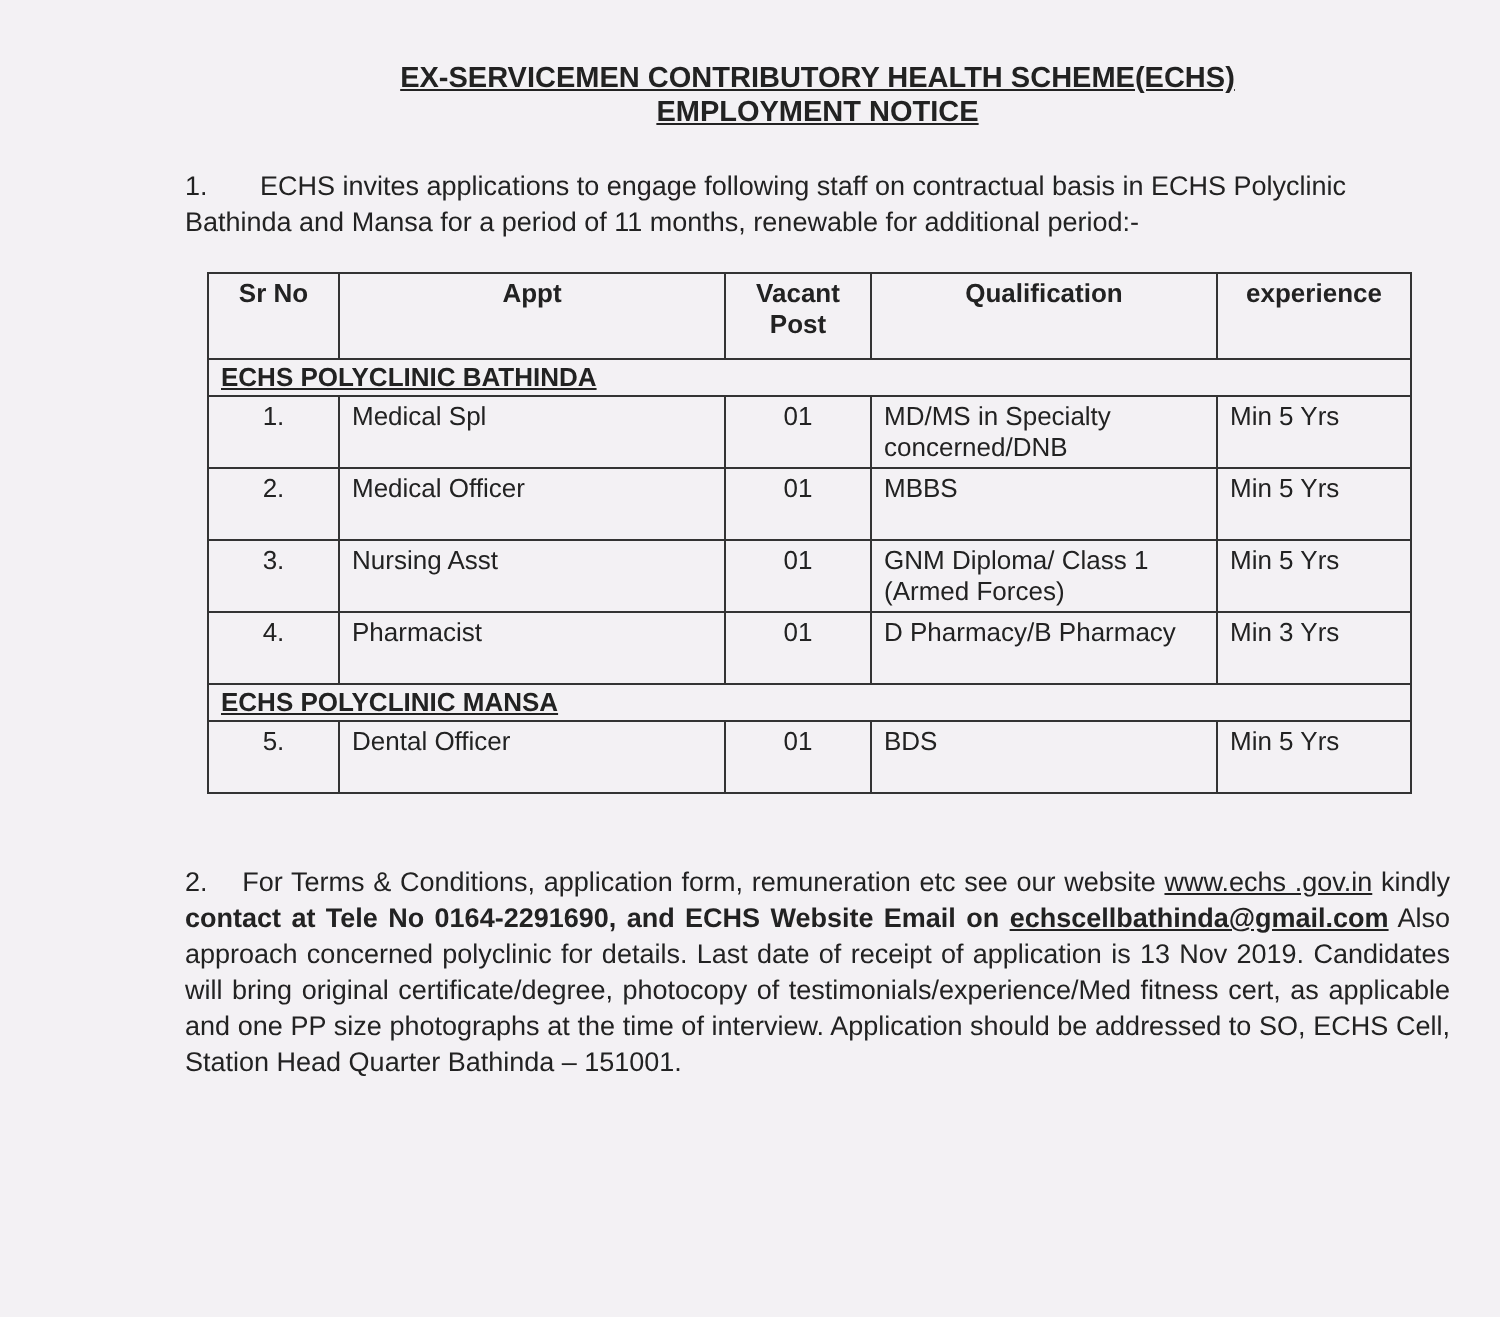EX-SERVICEMEN CONTRIBUTORY HEALTH SCHEME(ECHS)
EMPLOYMENT NOTICE
1. ECHS invites applications to engage following staff on contractual basis in ECHS Polyclinic Bathinda and Mansa for a period of 11 months, renewable for additional period:-
| Sr No | Appt | Vacant Post | Qualification | experience |
| --- | --- | --- | --- | --- |
| ECHS POLYCLINIC BATHINDA | | | | |
| 1. | Medical Spl | 01 | MD/MS in Specialty concerned/DNB | Min 5 Yrs |
| 2. | Medical Officer | 01 | MBBS | Min 5 Yrs |
| 3. | Nursing Asst | 01 | GNM Diploma/ Class 1 (Armed Forces) | Min 5 Yrs |
| 4. | Pharmacist | 01 | D Pharmacy/B Pharmacy | Min 3 Yrs |
| ECHS POLYCLINIC MANSA | | | | |
| 5. | Dental Officer | 01 | BDS | Min 5 Yrs |
2. For Terms & Conditions, application form, remuneration etc see our website www.echs .gov.in kindly contact at Tele No 0164-2291690, and ECHS Website Email on echscellbathinda@gmail.com Also approach concerned polyclinic for details. Last date of receipt of application is 13 Nov 2019. Candidates will bring original certificate/degree, photocopy of testimonials/experience/Med fitness cert, as applicable and one PP size photographs at the time of interview. Application should be addressed to SO, ECHS Cell, Station Head Quarter Bathinda – 151001.